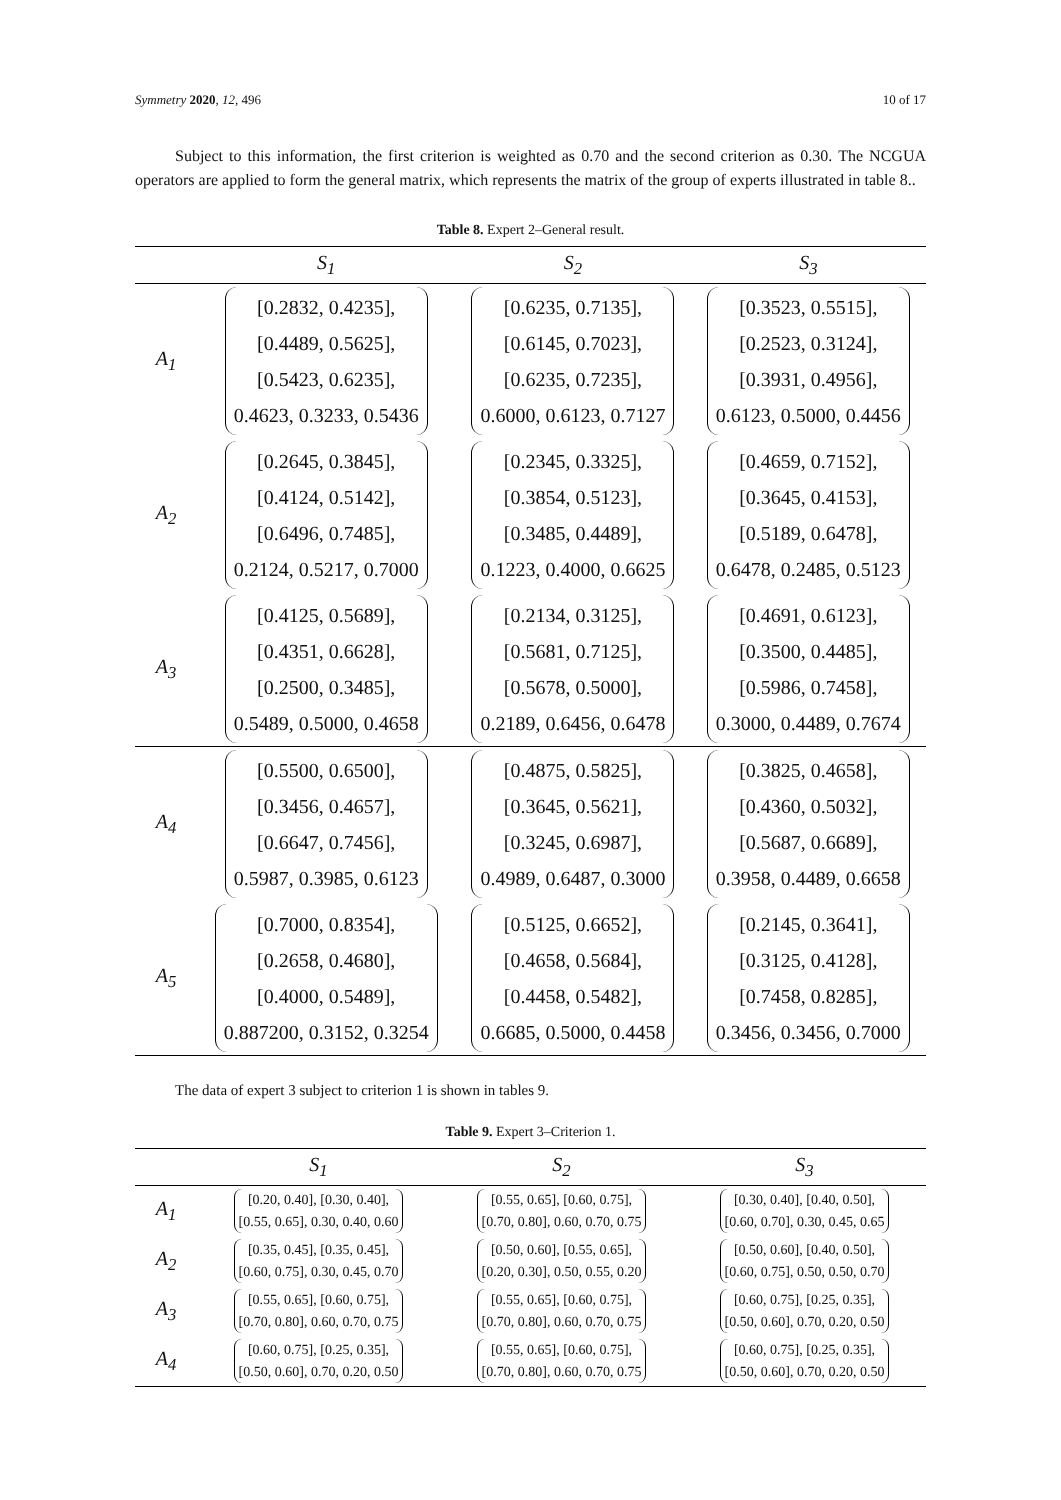Symmetry 2020, 12, 496 10 of 17
Subject to this information, the first criterion is weighted as 0.70 and the second criterion as 0.30. The NCGUA operators are applied to form the general matrix, which represents the matrix of the group of experts illustrated in table 8..
Table 8. Expert 2–General result.
| | S<sub>1</sub> | S<sub>2</sub> | S<sub>3</sub> |
| --- | --- | --- | --- |
| A<sub>1</sub> | [0.2832, 0.4235], [0.4489, 0.5625], [0.5423, 0.6235], 0.4623, 0.3233, 0.5436 | [0.6235, 0.7135], [0.6145, 0.7023], [0.6235, 0.7235], 0.6000, 0.6123, 0.7127 | [0.3523, 0.5515], [0.2523, 0.3124], [0.3931, 0.4956], 0.6123, 0.5000, 0.4456 |
| A<sub>2</sub> | [0.2645, 0.3845], [0.4124, 0.5142], [0.6496, 0.7485], 0.2124, 0.5217, 0.7000 | [0.2345, 0.3325], [0.3854, 0.5123], [0.3485, 0.4489], 0.1223, 0.4000, 0.6625 | [0.4659, 0.7152], [0.3645, 0.4153], [0.5189, 0.6478], 0.6478, 0.2485, 0.5123 |
| A<sub>3</sub> | [0.4125, 0.5689], [0.4351, 0.6628], [0.2500, 0.3485], 0.5489, 0.5000, 0.4658 | [0.2134, 0.3125], [0.5681, 0.7125], [0.5678, 0.5000], 0.2189, 0.6456, 0.6478 | [0.4691, 0.6123], [0.3500, 0.4485], [0.5986, 0.7458], 0.3000, 0.4489, 0.7674 |
| A<sub>4</sub> | [0.5500, 0.6500], [0.3456, 0.4657], [0.6647, 0.7456], 0.5987, 0.3985, 0.6123 | [0.4875, 0.5825], [0.3645, 0.5621], [0.3245, 0.6987], 0.4989, 0.6487, 0.3000 | [0.3825, 0.4658], [0.4360, 0.5032], [0.5687, 0.6689], 0.3958, 0.4489, 0.6658 |
| A<sub>5</sub> | [0.7000, 0.8354], [0.2658, 0.4680], [0.4000, 0.5489], 0.887200, 0.3152, 0.3254 | [0.5125, 0.6652], [0.4658, 0.5684], [0.4458, 0.5482], 0.6685, 0.5000, 0.4458 | [0.2145, 0.3641], [0.3125, 0.4128], [0.7458, 0.8285], 0.3456, 0.3456, 0.7000 |
The data of expert 3 subject to criterion 1 is shown in tables 9.
Table 9. Expert 3–Criterion 1.
| | S<sub>1</sub> | S<sub>2</sub> | S<sub>3</sub> |
| --- | --- | --- | --- |
| A<sub>1</sub> | [0.20, 0.40], [0.30, 0.40], [0.55, 0.65], 0.30, 0.40, 0.60 | [0.55, 0.65], [0.60, 0.75], [0.70, 0.80], 0.60, 0.70, 0.75 | [0.30, 0.40], [0.40, 0.50], [0.60, 0.70], 0.30, 0.45, 0.65 |
| A<sub>2</sub> | [0.35, 0.45], [0.35, 0.45], [0.60, 0.75], 0.30, 0.45, 0.70 | [0.50, 0.60], [0.55, 0.65], [0.20, 0.30], 0.50, 0.55, 0.20 | [0.50, 0.60], [0.40, 0.50], [0.60, 0.75], 0.50, 0.50, 0.70 |
| A<sub>3</sub> | [0.55, 0.65], [0.60, 0.75], [0.70, 0.80], 0.60, 0.70, 0.75 | [0.55, 0.65], [0.60, 0.75], [0.70, 0.80], 0.60, 0.70, 0.75 | [0.60, 0.75], [0.25, 0.35], [0.50, 0.60], 0.70, 0.20, 0.50 |
| A<sub>4</sub> | [0.60, 0.75], [0.25, 0.35], [0.50, 0.60], 0.70, 0.20, 0.50 | [0.55, 0.65], [0.60, 0.75], [0.70, 0.80], 0.60, 0.70, 0.75 | [0.60, 0.75], [0.25, 0.35], [0.50, 0.60], 0.70, 0.20, 0.50 |